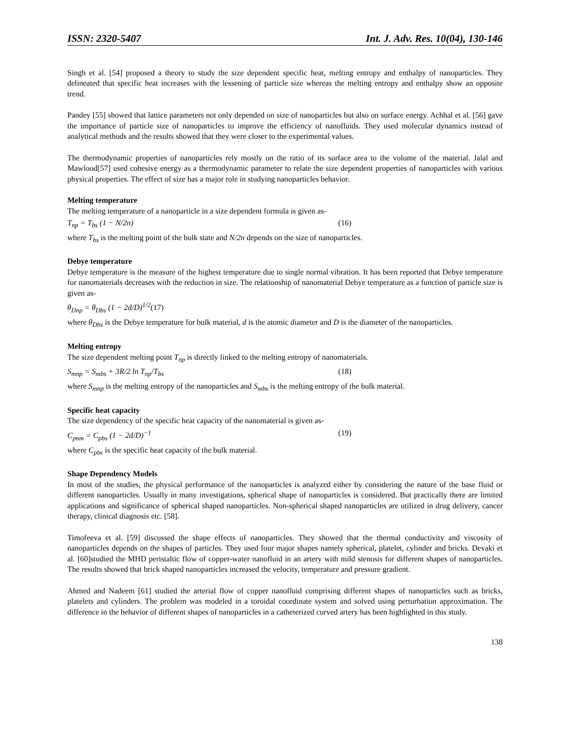ISSN: 2320-5407 Int. J. Adv. Res. 10(04), 130-146
Singh et al. [54] proposed a theory to study the size dependent specific heat, melting entropy and enthalpy of nanoparticles. They delineated that specific heat increases with the lessening of particle size whereas the melting entropy and enthalpy show an opposite trend.
Pandey [55] showed that lattice parameters not only depended on size of nanoparticles but also on surface energy. Achhal et al. [56] gave the importance of particle size of nanoparticles to improve the efficiency of nanofluids. They used molecular dynamics instead of analytical methods and the results showed that they were closer to the experimental values.
The thermodynamic properties of nanoparticles rely mostly on the ratio of its surface area to the volume of the material. Jalal and Mawlood[57] used cohesive energy as a thermodynamic parameter to relate the size dependent properties of nanoparticles with various physical properties. The effect of size has a major role in studying nanoparticles behavior.
Melting temperature
The melting temperature of a nanoparticle in a size dependent formula is given as-
T<sub>np</sub> = T<sub>bs</sub> (1 − N/2n) (16)
where T<sub>bs</sub> is the melting point of the bulk state and N/2n depends on the size of nanoparticles.
Debye temperature
Debye temperature is the measure of the highest temperature due to single normal vibration. It has been reported that Debye temperature for nanomaterials decreases with the reduction in size. The relationship of nanomaterial Debye temperature as a function of particle size is given as-
θ<sub>Dnp</sub> = θ<sub>Dbs</sub> (1 − 2d/D)<sup>1/2</sup>(17)
where θ<sub>Dbs</sub> is the Debye temperature for bulk material, d is the atomic diameter and D is the diameter of the nanoparticles.
Melting entropy
The size dependent melting point T<sub>np</sub> is directly linked to the melting entropy of nanomaterials.
S<sub>mnp</sub> = S<sub>mbs</sub> + 3R/2 ln T<sub>np</sub>/T<sub>bs</sub> (18)
where S<sub>mnp</sub> is the melting entropy of the nanoparticles and S<sub>mbs</sub> is the melting entropy of the bulk material.
Specific heat capacity
The size dependency of the specific heat capacity of the nanomaterial is given as-
C<sub>pnm</sub> = C<sub>pbs</sub> (1 − 2d/D)<sup>−1</sup> (19)
where C<sub>pbs</sub> is the specific heat capacity of the bulk material.
Shape Dependency Models
In most of the studies, the physical performance of the nanoparticles is analyzed either by considering the nature of the base fluid or different nanoparticles. Usually in many investigations, spherical shape of nanoparticles is considered. But practically there are limited applications and significance of spherical shaped nanoparticles. Non-spherical shaped nanoparticles are utilized in drug delivery, cancer therapy, clinical diagnosis etc. [58].
Timofeeva et al. [59] discussed the shape effects of nanoparticles. They showed that the thermal conductivity and viscosity of nanoparticles depends on the shapes of particles. They used four major shapes namely spherical, platelet, cylinder and bricks. Devaki et al. [60]studied the MHD peristaltic flow of copper-water nanofluid in an artery with mild stenosis for different shapes of nanoparticles. The results showed that brick shaped nanoparticles increased the velocity, temperature and pressure gradient.
Ahmed and Nadeem [61] studied the arterial flow of copper nanofluid comprising different shapes of nanoparticles such as bricks, platelets and cylinders. The problem was modeled in a toroidal coordinate system and solved using perturbation approximation. The difference in the behavior of different shapes of nanoparticles in a catheterized curved artery has been highlighted in this study.
138